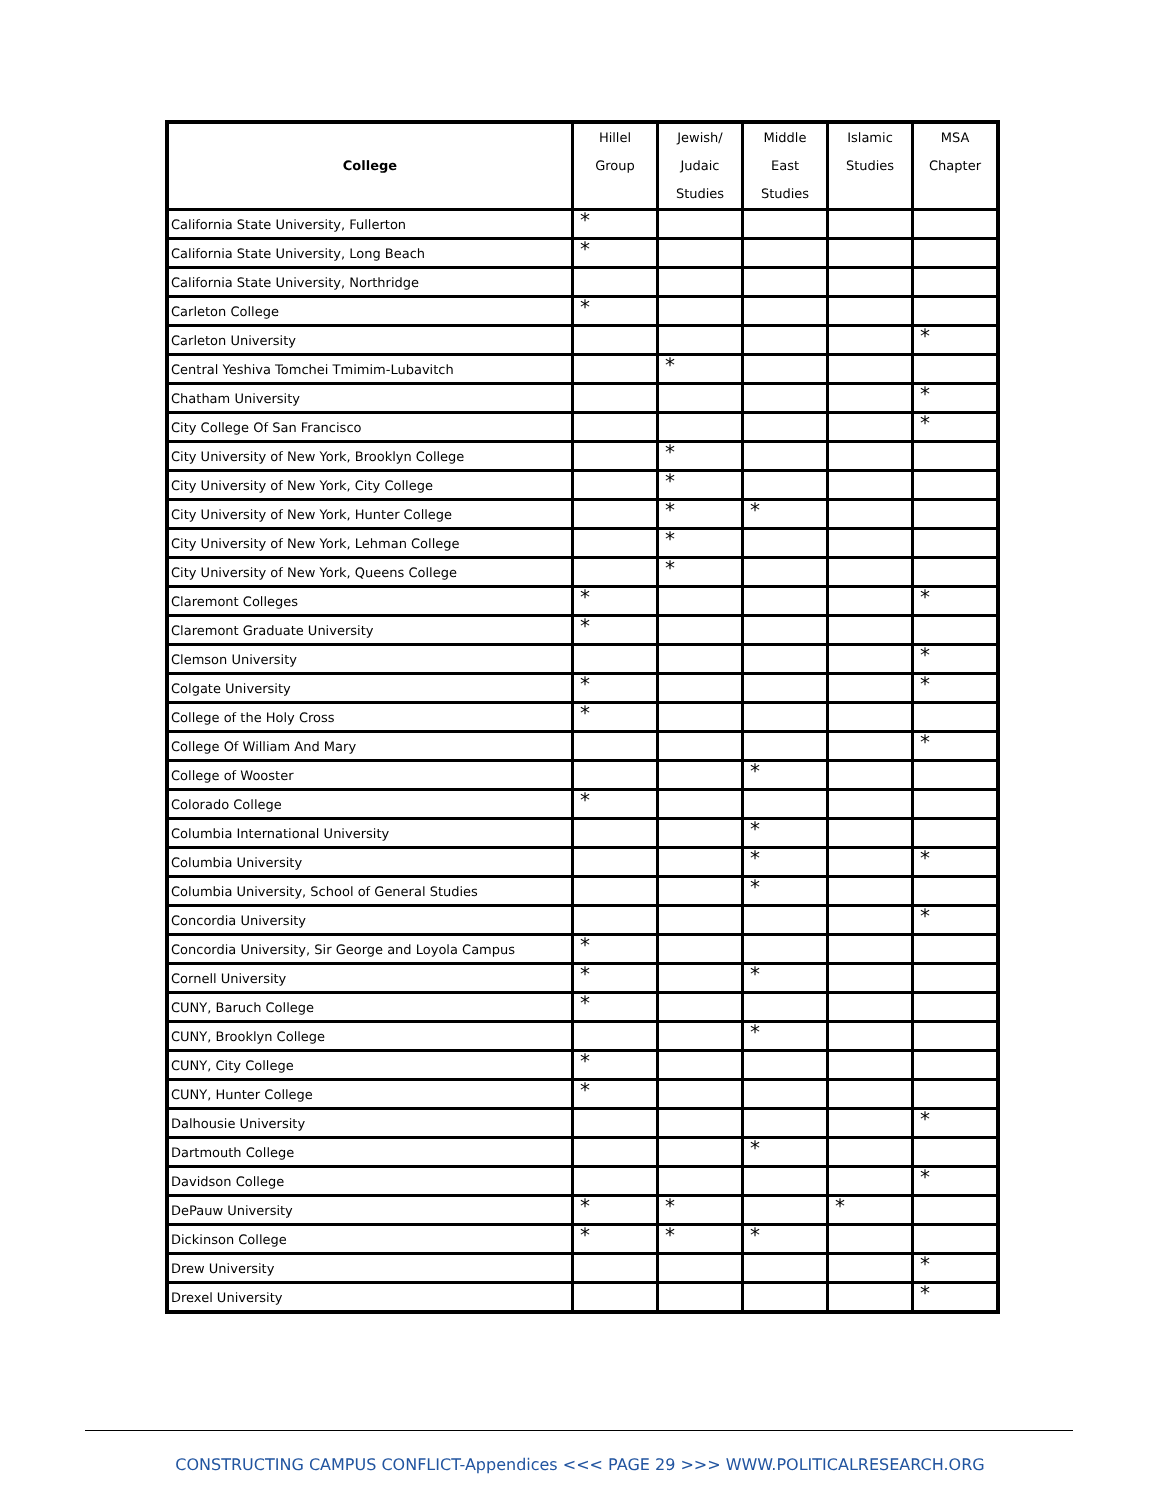| College | Hillel Group | Jewish/ Judaic Studies | Middle East Studies | Islamic Studies | MSA Chapter |
| --- | --- | --- | --- | --- | --- |
| California State University, Fullerton | * | | | | |
| California State University, Long Beach | * | | | | |
| California State University, Northridge | | | | | |
| Carleton College | * | | | | |
| Carleton University | | | | | * |
| Central Yeshiva Tomchei Tmimim-Lubavitch | | * | | | |
| Chatham University | | | | | * |
| City College Of San Francisco | | | | | * |
| City University of New York, Brooklyn College | | * | | | |
| City University of New York, City College | | * | | | |
| City University of New York, Hunter College | | * | * | | |
| City University of New York, Lehman College | | * | | | |
| City University of New York, Queens College | | * | | | |
| Claremont Colleges | * | | | | * |
| Claremont Graduate University | * | | | | |
| Clemson University | | | | | * |
| Colgate University | * | | | | * |
| College of the Holy Cross | * | | | | |
| College Of William And Mary | | | | | * |
| College of Wooster | | | * | | |
| Colorado College | * | | | | |
| Columbia International University | | | * | | |
| Columbia University | | | * | | * |
| Columbia University, School of General Studies | | | * | | |
| Concordia University | | | | | * |
| Concordia University, Sir George and Loyola Campus | * | | | | |
| Cornell University | * | | * | | |
| CUNY, Baruch College | * | | | | |
| CUNY, Brooklyn College | | | * | | |
| CUNY, City College | * | | | | |
| CUNY, Hunter College | * | | | | |
| Dalhousie University | | | | | * |
| Dartmouth College | | | * | | |
| Davidson College | | | | | * |
| DePauw University | * | * | | * | |
| Dickinson College | * | * | * | | |
| Drew University | | | | | * |
| Drexel University | | | | | * |
CONSTRUCTING CAMPUS CONFLICT-Appendices <<< PAGE 29 >>> WWW.POLITICALRESEARCH.ORG